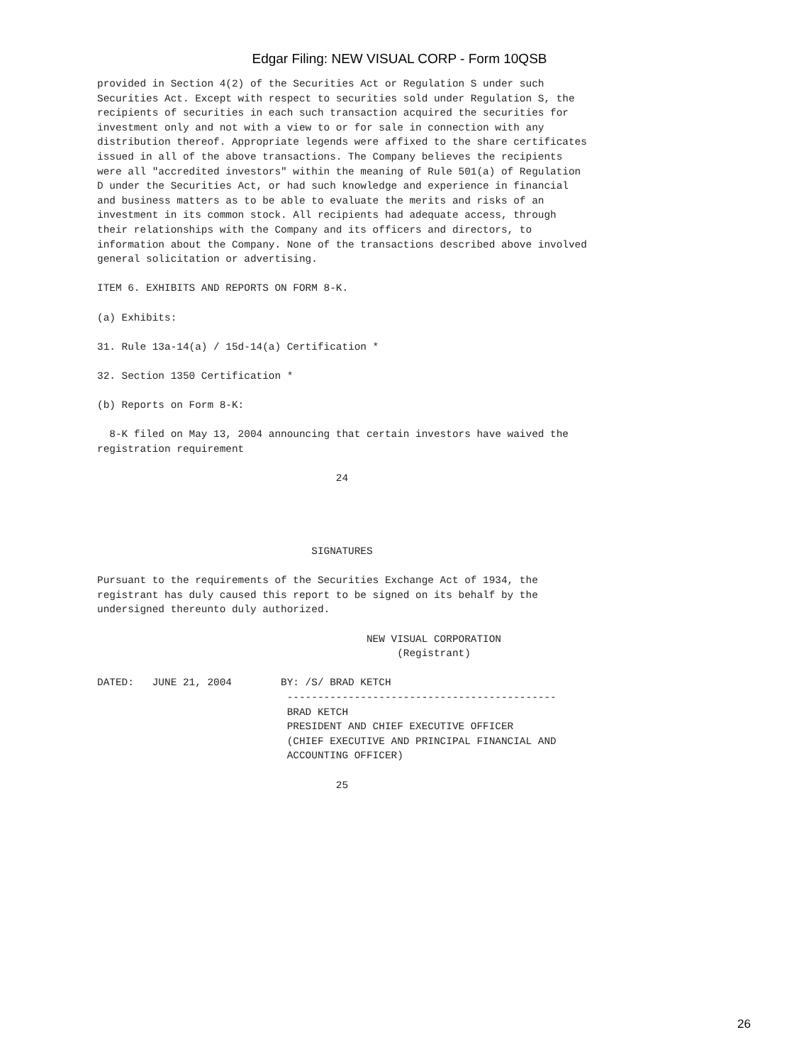Edgar Filing: NEW VISUAL CORP - Form 10QSB
provided in Section 4(2) of the Securities Act or Regulation S under such
Securities Act. Except with respect to securities sold under Regulation S, the
recipients of securities in each such transaction acquired the securities for
investment only and not with a view to or for sale in connection with any
distribution thereof. Appropriate legends were affixed to the share certificates
issued in all of the above transactions. The Company believes the recipients
were all "accredited investors" within the meaning of Rule 501(a) of Regulation
D under the Securities Act, or had such knowledge and experience in financial
and business matters as to be able to evaluate the merits and risks of an
investment in its common stock. All recipients had adequate access, through
their relationships with the Company and its officers and directors, to
information about the Company. None of the transactions described above involved
general solicitation or advertising.

ITEM 6. EXHIBITS AND REPORTS ON FORM 8-K.

(a) Exhibits:

31. Rule 13a-14(a) / 15d-14(a) Certification *

32. Section 1350 Certification *

(b) Reports on Form 8-K:

  8-K filed on May 13, 2004 announcing that certain investors have waived the
registration requirement

                                       24




                                   SIGNATURES

Pursuant to the requirements of the Securities Exchange Act of 1934, the
registrant has duly caused this report to be signed on its behalf by the
undersigned thereunto duly authorized.

                                            NEW VISUAL CORPORATION
                                                 (Registrant)

DATED:   JUNE 21, 2004        BY: /S/ BRAD KETCH
                               --------------------------------------------
                               BRAD KETCH
                               PRESIDENT AND CHIEF EXECUTIVE OFFICER
                               (CHIEF EXECUTIVE AND PRINCIPAL FINANCIAL AND
                               ACCOUNTING OFFICER)

                                       25
26